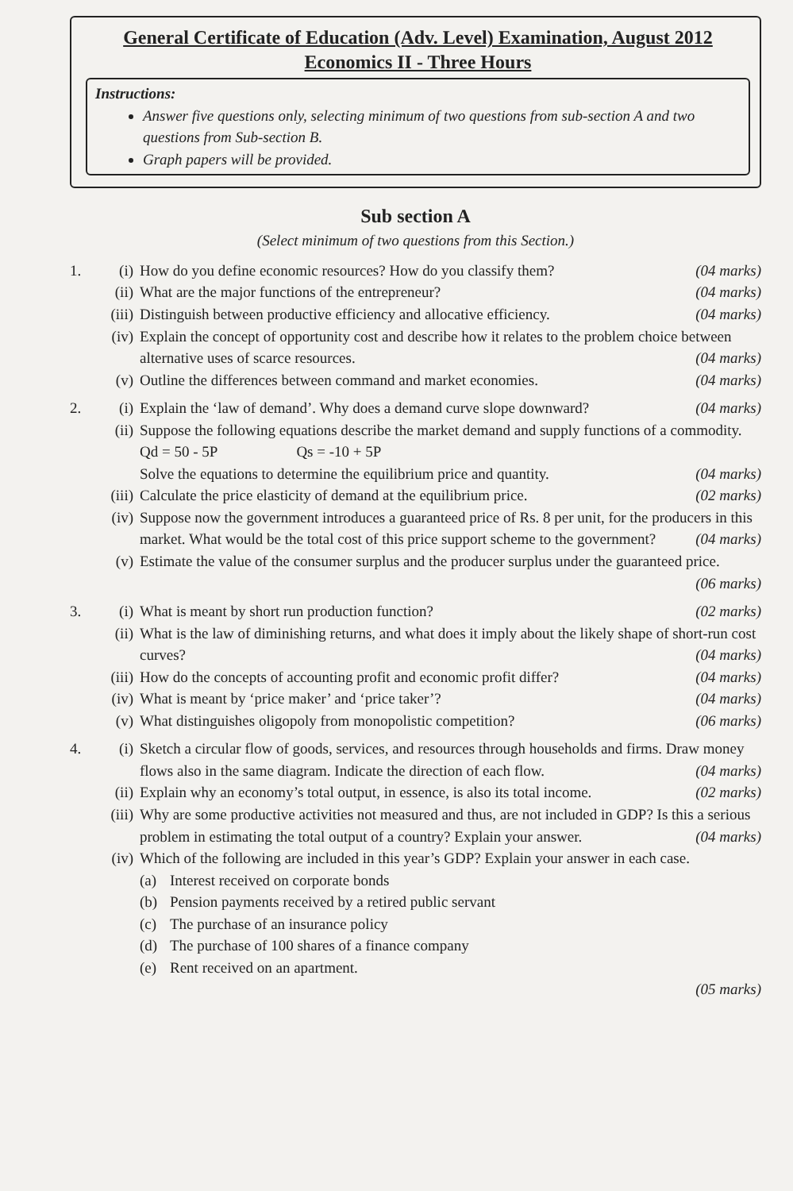General Certificate of Education (Adv. Level) Examination, August 2012
Economics II - Three Hours
Instructions:
Answer five questions only, selecting minimum of two questions from sub-section A and two questions from Sub-section B.
Graph papers will be provided.
Sub section A
(Select minimum of two questions from this Section.)
1. (i) How do you define economic resources? How do you classify them? (04 marks)
(ii)
What are the major functions of the entrepreneur? (04 marks)
(iii)
Distinguish between productive efficiency and allocative efficiency. (04 marks)
(iv)
Explain the concept of opportunity cost and describe how it relates to the problem choice between alternative uses of scarce resources. (04 marks)
(v) Outline the differences between command and market economies. (04 marks)
2. (i) Explain the ‘law of demand’. Why does a demand curve slope downward? (04 marks)
(ii)
Suppose the following equations describe the market demand and supply functions of a commodity.
Qd = 50 - 5P Qs = -10 + 5P
Solve the equations to determine the equilibrium price and quantity. (04 marks)
(iii)
Calculate the price elasticity of demand at the equilibrium price. (02 marks)
(iv)
Suppose now the government introduces a guaranteed price of Rs. 8 per unit, for the producers in this market. What would be the total cost of this price support scheme to the government? (04 marks)
(v) Estimate the value of the consumer surplus and the producer surplus under the guaranteed price. (06 marks)
3. (i) What is meant by short run production function? (02 marks)
(ii)
What is the law of diminishing returns, and what does it imply about the likely shape of short-run cost curves? (04 marks)
(iii)
How do the concepts of accounting profit and economic profit differ? (04 marks)
(iv)
What is meant by ‘price maker’ and ‘price taker’? (04 marks)
(v) What distinguishes oligopoly from monopolistic competition? (06 marks)
4. (i) Sketch a circular flow of goods, services, and resources through households and firms. Draw money flows also in the same diagram. Indicate the direction of each flow. (04 marks)
(ii)
Explain why an economy’s total output, in essence, is also its total income. (02 marks)
(iii)
Why are some productive activities not measured and thus, are not included in GDP? Is this a serious problem in estimating the total output of a country? Explain your answer. (04 marks)
(iv)
Which of the following are included in this year’s GDP? Explain your answer in each case.
(a) Interest received on corporate bonds
(b) Pension payments received by a retired public servant
(c) The purchase of an insurance policy
(d) The purchase of 100 shares of a finance company
(e) Rent received on an apartment.
(05 marks)